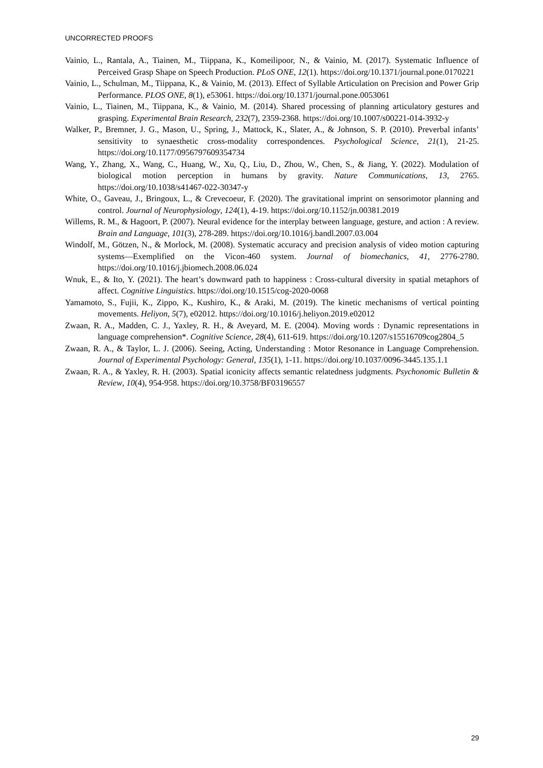UNCORRECTED PROOFS
Vainio, L., Rantala, A., Tiainen, M., Tiippana, K., Komeilipoor, N., & Vainio, M. (2017). Systematic Influence of Perceived Grasp Shape on Speech Production. PLoS ONE, 12(1). https://doi.org/10.1371/journal.pone.0170221
Vainio, L., Schulman, M., Tiippana, K., & Vainio, M. (2013). Effect of Syllable Articulation on Precision and Power Grip Performance. PLOS ONE, 8(1), e53061. https://doi.org/10.1371/journal.pone.0053061
Vainio, L., Tiainen, M., Tiippana, K., & Vainio, M. (2014). Shared processing of planning articulatory gestures and grasping. Experimental Brain Research, 232(7), 2359-2368. https://doi.org/10.1007/s00221-014-3932-y
Walker, P., Bremner, J. G., Mason, U., Spring, J., Mattock, K., Slater, A., & Johnson, S. P. (2010). Preverbal infants’ sensitivity to synaesthetic cross-modality correspondences. Psychological Science, 21(1), 21-25. https://doi.org/10.1177/0956797609354734
Wang, Y., Zhang, X., Wang, C., Huang, W., Xu, Q., Liu, D., Zhou, W., Chen, S., & Jiang, Y. (2022). Modulation of biological motion perception in humans by gravity. Nature Communications, 13, 2765. https://doi.org/10.1038/s41467-022-30347-y
White, O., Gaveau, J., Bringoux, L., & Crevecoeur, F. (2020). The gravitational imprint on sensorimotor planning and control. Journal of Neurophysiology, 124(1), 4-19. https://doi.org/10.1152/jn.00381.2019
Willems, R. M., & Hagoort, P. (2007). Neural evidence for the interplay between language, gesture, and action : A review. Brain and Language, 101(3), 278-289. https://doi.org/10.1016/j.bandl.2007.03.004
Windolf, M., Götzen, N., & Morlock, M. (2008). Systematic accuracy and precision analysis of video motion capturing systems—Exemplified on the Vicon-460 system. Journal of biomechanics, 41, 2776-2780. https://doi.org/10.1016/j.jbiomech.2008.06.024
Wnuk, E., & Ito, Y. (2021). The heart’s downward path to happiness : Cross-cultural diversity in spatial metaphors of affect. Cognitive Linguistics. https://doi.org/10.1515/cog-2020-0068
Yamamoto, S., Fujii, K., Zippo, K., Kushiro, K., & Araki, M. (2019). The kinetic mechanisms of vertical pointing movements. Heliyon, 5(7), e02012. https://doi.org/10.1016/j.heliyon.2019.e02012
Zwaan, R. A., Madden, C. J., Yaxley, R. H., & Aveyard, M. E. (2004). Moving words : Dynamic representations in language comprehension*. Cognitive Science, 28(4), 611-619. https://doi.org/10.1207/s15516709cog2804_5
Zwaan, R. A., & Taylor, L. J. (2006). Seeing, Acting, Understanding : Motor Resonance in Language Comprehension. Journal of Experimental Psychology: General, 135(1), 1-11. https://doi.org/10.1037/0096-3445.135.1.1
Zwaan, R. A., & Yaxley, R. H. (2003). Spatial iconicity affects semantic relatedness judgments. Psychonomic Bulletin & Review, 10(4), 954-958. https://doi.org/10.3758/BF03196557
29